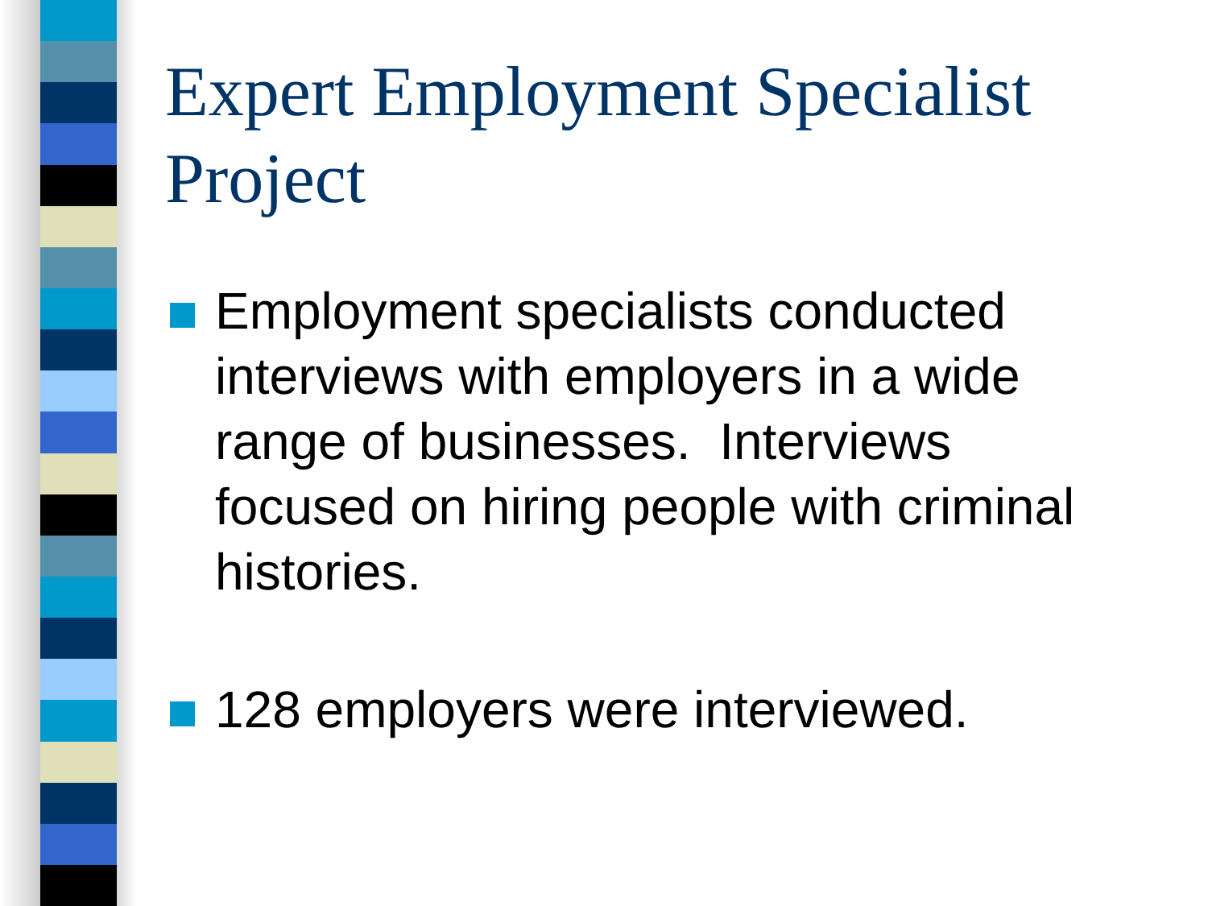Expert Employment Specialist Project
Employment specialists conducted interviews with employers in a wide range of businesses. Interviews focused on hiring people with criminal histories.
128 employers were interviewed.